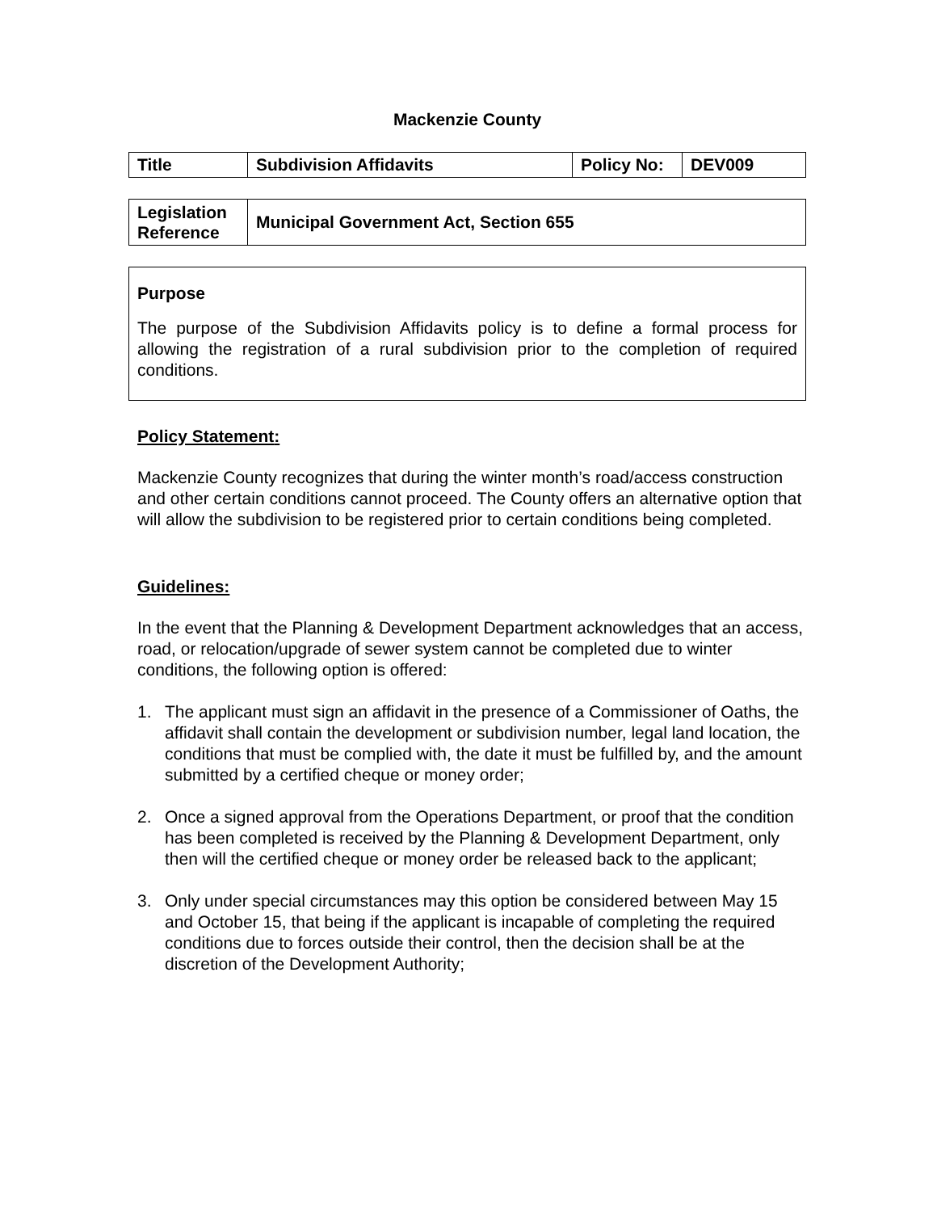Mackenzie County
| Title | Subdivision Affidavits | Policy No: | DEV009 |
| Legislation Reference | Municipal Government Act, Section 655 |
Purpose
The purpose of the Subdivision Affidavits policy is to define a formal process for allowing the registration of a rural subdivision prior to the completion of required conditions.
Policy Statement:
Mackenzie County recognizes that during the winter month’s road/access construction and other certain conditions cannot proceed. The County offers an alternative option that will allow the subdivision to be registered prior to certain conditions being completed.
Guidelines:
In the event that the Planning & Development Department acknowledges that an access, road, or relocation/upgrade of sewer system cannot be completed due to winter conditions, the following option is offered:
1. The applicant must sign an affidavit in the presence of a Commissioner of Oaths, the affidavit shall contain the development or subdivision number, legal land location, the conditions that must be complied with, the date it must be fulfilled by, and the amount submitted by a certified cheque or money order;
2. Once a signed approval from the Operations Department, or proof that the condition has been completed is received by the Planning & Development Department, only then will the certified cheque or money order be released back to the applicant;
3. Only under special circumstances may this option be considered between May 15 and October 15, that being if the applicant is incapable of completing the required conditions due to forces outside their control, then the decision shall be at the discretion of the Development Authority;